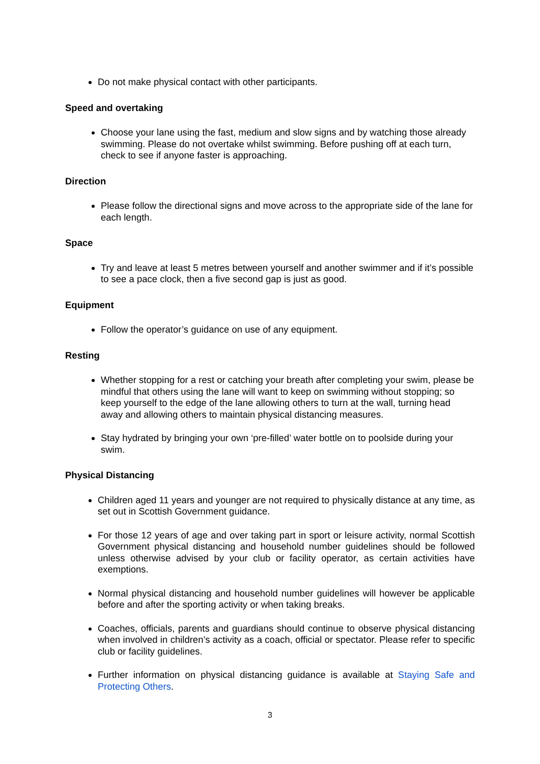Do not make physical contact with other participants.
Speed and overtaking
Choose your lane using the fast, medium and slow signs and by watching those already swimming. Please do not overtake whilst swimming. Before pushing off at each turn, check to see if anyone faster is approaching.
Direction
Please follow the directional signs and move across to the appropriate side of the lane for each length.
Space
Try and leave at least 5 metres between yourself and another swimmer and if it’s possible to see a pace clock, then a five second gap is just as good.
Equipment
Follow the operator’s guidance on use of any equipment.
Resting
Whether stopping for a rest or catching your breath after completing your swim, please be mindful that others using the lane will want to keep on swimming without stopping; so keep yourself to the edge of the lane allowing others to turn at the wall, turning head away and allowing others to maintain physical distancing measures.
Stay hydrated by bringing your own ‘pre-filled’ water bottle on to poolside during your swim.
Physical Distancing
Children aged 11 years and younger are not required to physically distance at any time, as set out in Scottish Government guidance.
For those 12 years of age and over taking part in sport or leisure activity, normal Scottish Government physical distancing and household number guidelines should be followed unless otherwise advised by your club or facility operator, as certain activities have exemptions.
Normal physical distancing and household number guidelines will however be applicable before and after the sporting activity or when taking breaks.
Coaches, officials, parents and guardians should continue to observe physical distancing when involved in children’s activity as a coach, official or spectator. Please refer to specific club or facility guidelines.
Further information on physical distancing guidance is available at Staying Safe and Protecting Others.
3